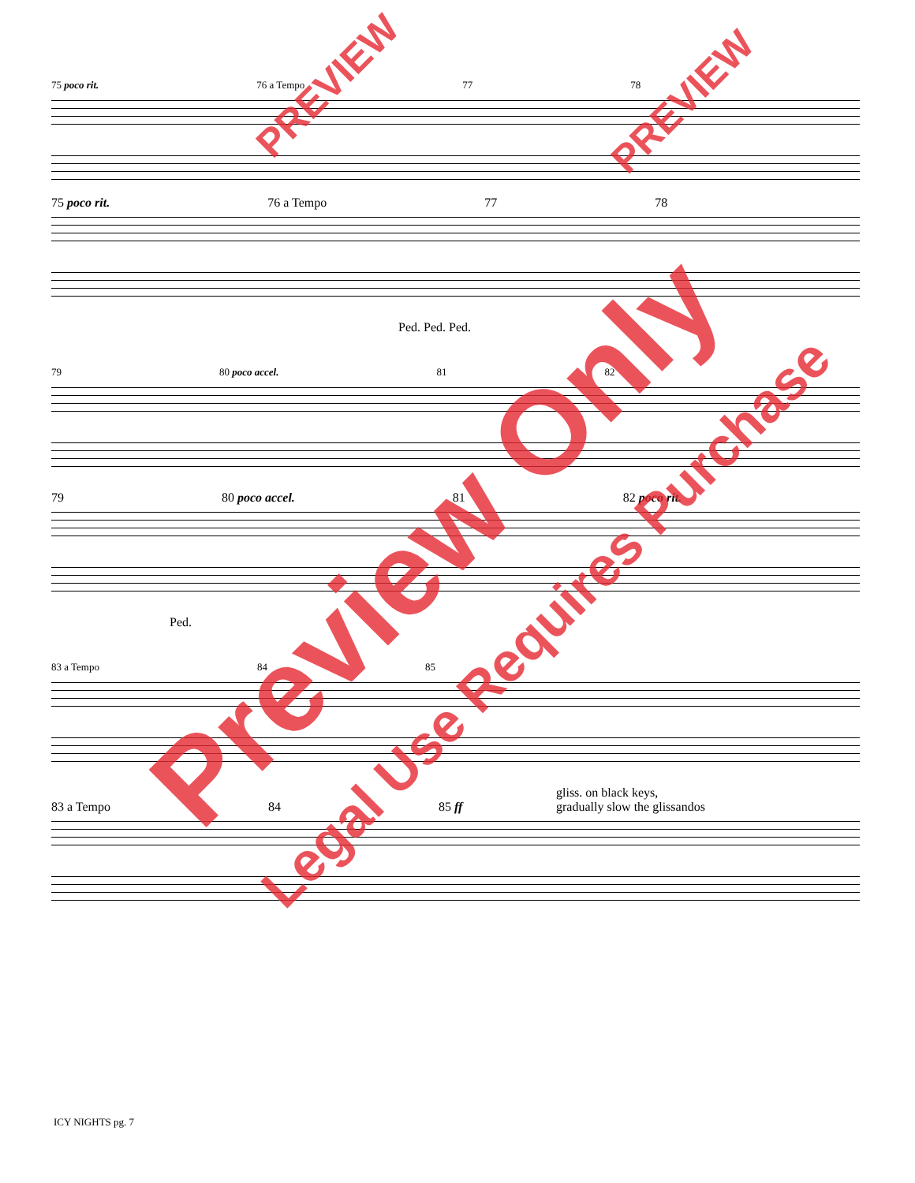75 poco rit. 76 a Tempo 77 78
75 poco rit. 76 a Tempo 77 78
Ped. Ped. Ped.
79 80 poco accel. 81 82
79 80 poco accel. 81 82 poco rit.
Ped.
83 a Tempo 84 85
gliss. on black keys,
gradually slow the glissandos
83 a Tempo 84 85 ff
ICY NIGHTS pg. 7
Preview Only
Legal Use Requires Purchase
PREVIEW PREVIEW